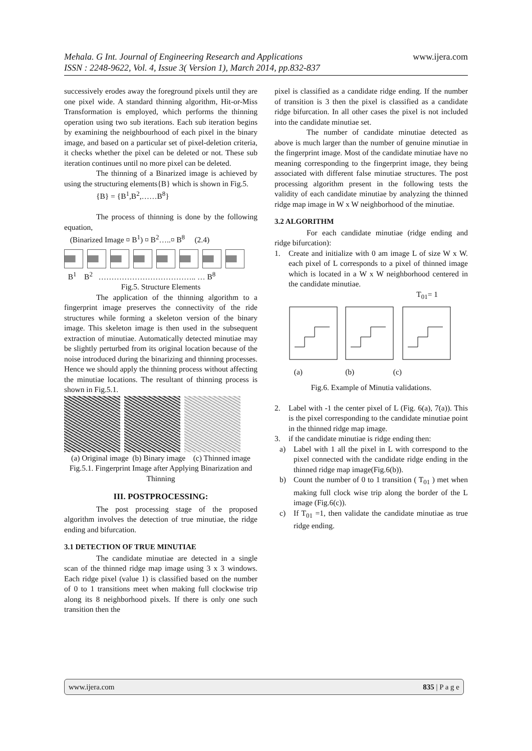Mehala. G Int. Journal of Engineering Research and Applications www.ijera.com
ISSN : 2248-9622, Vol. 4, Issue 3( Version 1), March 2014, pp.832-837
successively erodes away the foreground pixels until they are one pixel wide. A standard thinning algorithm, Hit-or-Miss Transformation is employed, which performs the thinning operation using two sub iterations. Each sub iteration begins by examining the neighbourhood of each pixel in the binary image, and based on a particular set of pixel-deletion criteria, it checks whether the pixel can be deleted or not. These sub iteration continues until no more pixel can be deleted.
The thinning of a Binarized image is achieved by using the structuring elements{B} which is shown in Fig.5.
{B} = {B<sup>1</sup>,B<sup>2</sup>,……B<sup>8</sup>}
The process of thinning is done by the following equation,
(Binarized Image ¤ B<sup>1</sup>) ¤ B<sup>2</sup>…..¤ B<sup>8</sup> (2.4)
B<sup>1</sup> B<sup>2</sup> ……………………………….. … B<sup>8</sup>
Fig.5. Structure Elements
The application of the thinning algorithm to a fingerprint image preserves the connectivity of the ride structures while forming a skeleton version of the binary image. This skeleton image is then used in the subsequent extraction of minutiae. Automatically detected minutiae may be slightly perturbed from its original location because of the noise introduced during the binarizing and thinning processes. Hence we should apply the thinning process without affecting the minutiae locations. The resultant of thinning process is shown in Fig.5.1.
(a) Original image (b) Binary image (c) Thinned image
Fig.5.1. Fingerprint Image after Applying Binarization and Thinning
III. POSTPROCESSING:
The post processing stage of the proposed algorithm involves the detection of true minutiae, the ridge ending and bifurcation.
3.1 DETECTION OF TRUE MINUTIAE
The candidate minutiae are detected in a single scan of the thinned ridge map image using 3 x 3 windows. Each ridge pixel (value 1) is classified based on the number of 0 to 1 transitions meet when making full clockwise trip along its 8 neighborhood pixels. If there is only one such transition then the
pixel is classified as a candidate ridge ending. If the number of transition is 3 then the pixel is classified as a candidate ridge bifurcation. In all other cases the pixel is not included into the candidate minutiae set.
The number of candidate minutiae detected as above is much larger than the number of genuine minutiae in the fingerprint image. Most of the candidate minutiae have no meaning corresponding to the fingerprint image, they being associated with different false minutiae structures. The post processing algorithm present in the following tests the validity of each candidate minutiae by analyzing the thinned ridge map image in W x W neighborhood of the minutiae.
3.2 ALGORITHM
For each candidate minutiae (ridge ending and ridge bifurcation):
1. Create and initialize with 0 am image L of size W x W. each pixel of L corresponds to a pixel of thinned image which is located in a W x W neighborhood centered in the candidate minutiae.
T<sub>01</sub>= 1
(a) (b) (c)
Fig.6. Example of Minutia validations.
2. Label with -1 the center pixel of L (Fig. 6(a), 7(a)). This is the pixel corresponding to the candidate minutiae point in the thinned ridge map image.
3. if the candidate minutiae is ridge ending then:
a) Label with 1 all the pixel in L with correspond to the pixel connected with the candidate ridge ending in the thinned ridge map image(Fig.6(b)).
b) Count the number of 0 to 1 transition ( T<sub>01</sub> ) met when making full clock wise trip along the border of the L image (Fig.6(c)).
c) If T<sub>01</sub> =1, then validate the candidate minutiae as true ridge ending.
www.ijera.com 835 | P a g e